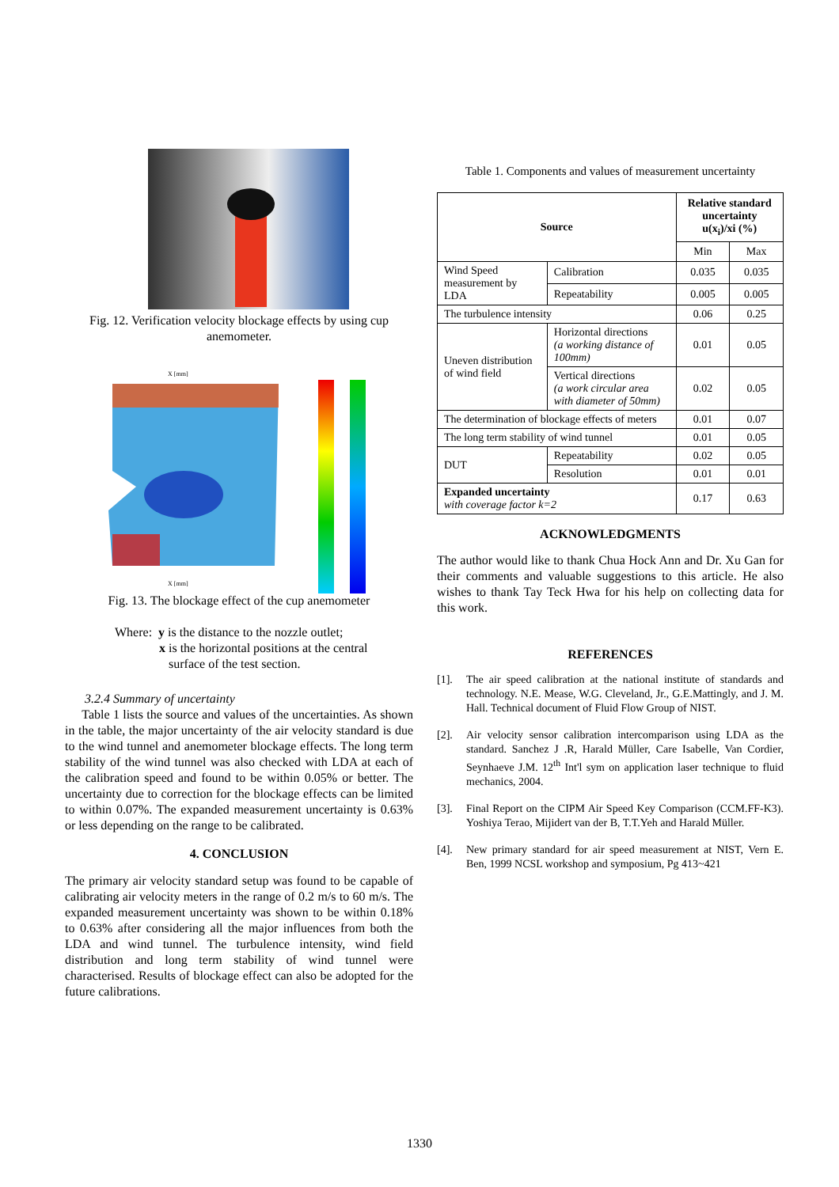Fig. 12. Verification velocity blockage effects by using cup anemometer.
X [mm]
X [mm]
Fig. 13. The blockage effect of the cup anemometer
Where: y is the distance to the nozzle outlet;
x is the horizontal positions at the central
surface of the test section.
3.2.4 Summary of uncertainty
Table 1 lists the source and values of the uncertainties. As shown in the table, the major uncertainty of the air velocity standard is due to the wind tunnel and anemometer blockage effects. The long term stability of the wind tunnel was also checked with LDA at each of the calibration speed and found to be within 0.05% or better. The uncertainty due to correction for the blockage effects can be limited to within 0.07%. The expanded measurement uncertainty is 0.63% or less depending on the range to be calibrated.
4. CONCLUSION
The primary air velocity standard setup was found to be capable of calibrating air velocity meters in the range of 0.2 m/s to 60 m/s. The expanded measurement uncertainty was shown to be within 0.18% to 0.63% after considering all the major influences from both the LDA and wind tunnel. The turbulence intensity, wind field distribution and long term stability of wind tunnel were characterised. Results of blockage effect can also be adopted for the future calibrations.
Table 1. Components and values of measurement uncertainty
| Source | | Relative standard uncertainty u(x<sub>i</sub>)/xi (%) | |
| --- | --- | --- | --- |
| | | Min | Max |
| Wind Speed measurement by LDA | Calibration | 0.035 | 0.035 |
| | Repeatability | 0.005 | 0.005 |
| The turbulence intensity | | 0.06 | 0.25 |
| Uneven distribution of wind field | Horizontal directions (a working distance of 100mm) | 0.01 | 0.05 |
| | Vertical directions (a work circular area with diameter of 50mm) | 0.02 | 0.05 |
| The determination of blockage effects of meters | | 0.01 | 0.07 |
| The long term stability of wind tunnel | | 0.01 | 0.05 |
| DUT | Repeatability | 0.02 | 0.05 |
| | Resolution | 0.01 | 0.01 |
| Expanded uncertainty with coverage factor k=2 | | 0.17 | 0.63 |
ACKNOWLEDGMENTS
The author would like to thank Chua Hock Ann and Dr. Xu Gan for their comments and valuable suggestions to this article. He also wishes to thank Tay Teck Hwa for his help on collecting data for this work.
REFERENCES
[1]. The air speed calibration at the national institute of standards and technology. N.E. Mease, W.G. Cleveland, Jr., G.E.Mattingly, and J. M. Hall. Technical document of Fluid Flow Group of NIST.
[2]. Air velocity sensor calibration intercomparison using LDA as the standard. Sanchez J .R, Harald Müller, Care Isabelle, Van Cordier, Seynhaeve J.M. 12<sup>th</sup> Int'l sym on application laser technique to fluid mechanics, 2004.
[3]. Final Report on the CIPM Air Speed Key Comparison (CCM.FF-K3). Yoshiya Terao, Mijidert van der B, T.T.Yeh and Harald Müller.
[4]. New primary standard for air speed measurement at NIST, Vern E. Ben, 1999 NCSL workshop and symposium, Pg 413~421
1330